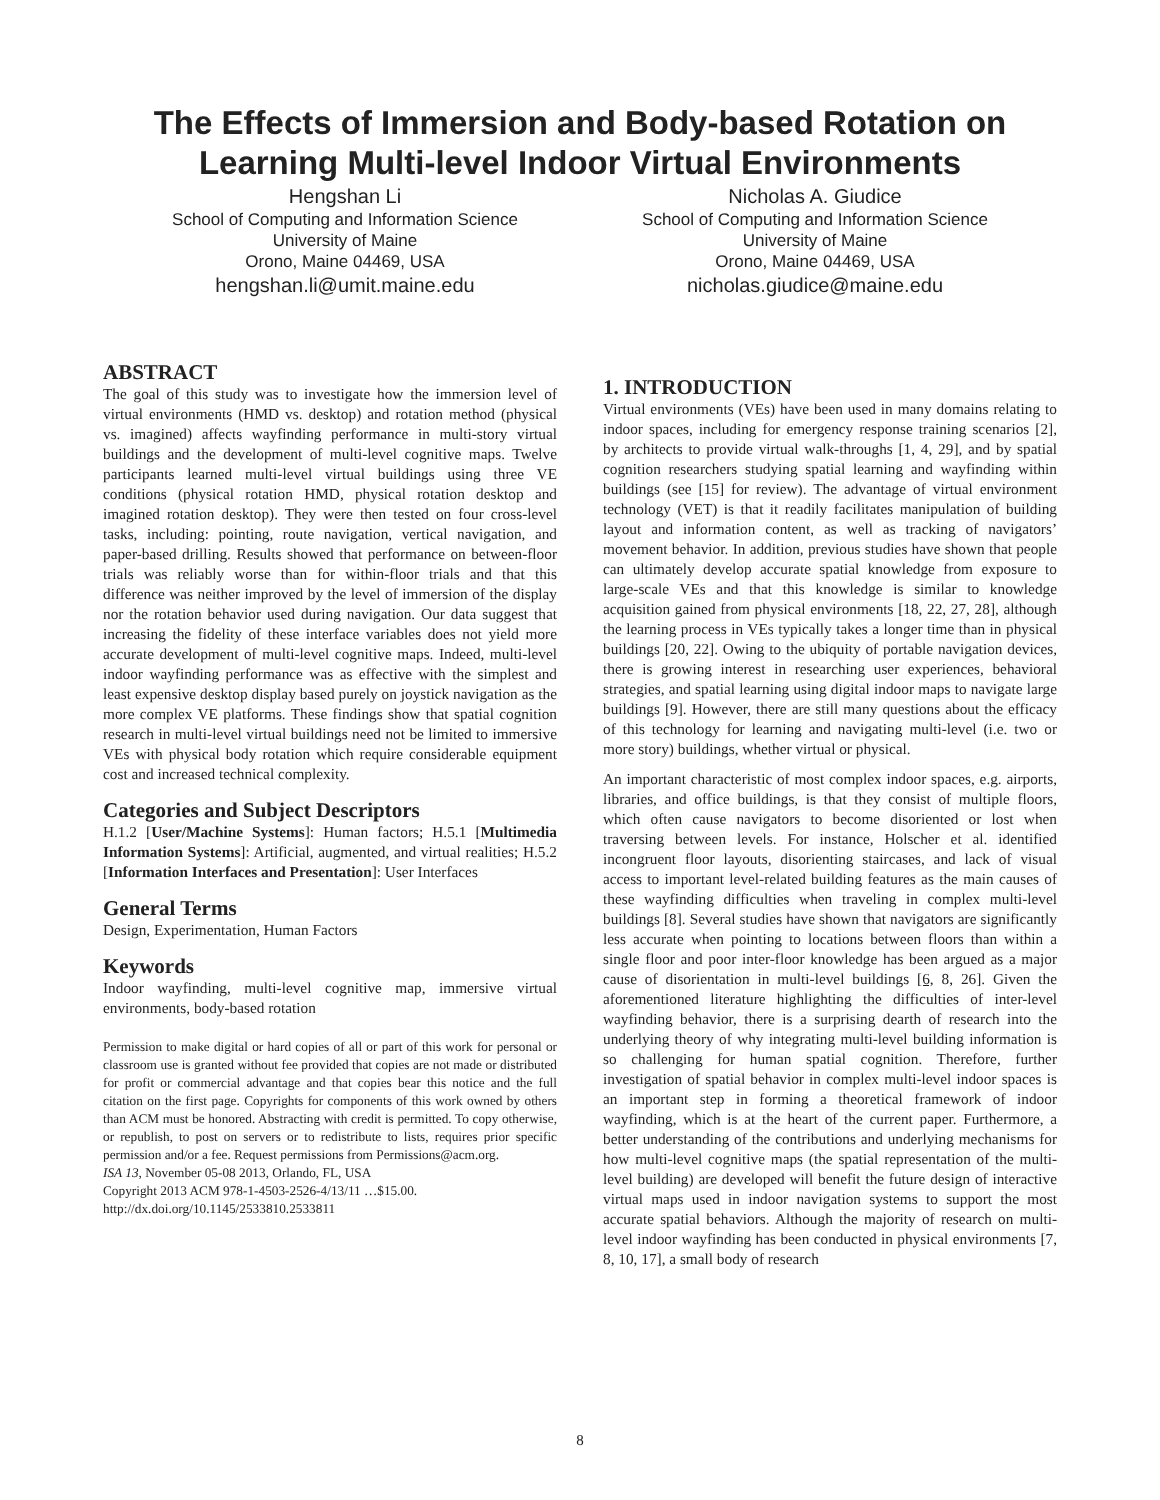The Effects of Immersion and Body-based Rotation on
Learning Multi-level Indoor Virtual Environments
Hengshan Li
School of Computing and Information Science
University of Maine
Orono, Maine 04469, USA
hengshan.li@umit.maine.edu
Nicholas A. Giudice
School of Computing and Information Science
University of Maine
Orono, Maine 04469, USA
nicholas.giudice@maine.edu
ABSTRACT
The goal of this study was to investigate how the immersion level of virtual environments (HMD vs. desktop) and rotation method (physical vs. imagined) affects wayfinding performance in multi-story virtual buildings and the development of multi-level cognitive maps. Twelve participants learned multi-level virtual buildings using three VE conditions (physical rotation HMD, physical rotation desktop and imagined rotation desktop). They were then tested on four cross-level tasks, including: pointing, route navigation, vertical navigation, and paper-based drilling. Results showed that performance on between-floor trials was reliably worse than for within-floor trials and that this difference was neither improved by the level of immersion of the display nor the rotation behavior used during navigation. Our data suggest that increasing the fidelity of these interface variables does not yield more accurate development of multi-level cognitive maps. Indeed, multi-level indoor wayfinding performance was as effective with the simplest and least expensive desktop display based purely on joystick navigation as the more complex VE platforms. These findings show that spatial cognition research in multi-level virtual buildings need not be limited to immersive VEs with physical body rotation which require considerable equipment cost and increased technical complexity.
Categories and Subject Descriptors
H.1.2 [User/Machine Systems]: Human factors; H.5.1 [Multimedia Information Systems]: Artificial, augmented, and virtual realities; H.5.2 [Information Interfaces and Presentation]: User Interfaces
General Terms
Design, Experimentation, Human Factors
Keywords
Indoor wayfinding, multi-level cognitive map, immersive virtual environments, body-based rotation
Permission to make digital or hard copies of all or part of this work for personal or classroom use is granted without fee provided that copies are not made or distributed for profit or commercial advantage and that copies bear this notice and the full citation on the first page. Copyrights for components of this work owned by others than ACM must be honored. Abstracting with credit is permitted. To copy otherwise, or republish, to post on servers or to redistribute to lists, requires prior specific permission and/or a fee. Request permissions from Permissions@acm.org.
ISA 13, November 05-08 2013, Orlando, FL, USA
Copyright 2013 ACM 978-1-4503-2526-4/13/11 …$15.00.
http://dx.doi.org/10.1145/2533810.2533811
1. INTRODUCTION
Virtual environments (VEs) have been used in many domains relating to indoor spaces, including for emergency response training scenarios [2], by architects to provide virtual walk-throughs [1, 4, 29], and by spatial cognition researchers studying spatial learning and wayfinding within buildings (see [15] for review). The advantage of virtual environment technology (VET) is that it readily facilitates manipulation of building layout and information content, as well as tracking of navigators’ movement behavior. In addition, previous studies have shown that people can ultimately develop accurate spatial knowledge from exposure to large-scale VEs and that this knowledge is similar to knowledge acquisition gained from physical environments [18, 22, 27, 28], although the learning process in VEs typically takes a longer time than in physical buildings [20, 22]. Owing to the ubiquity of portable navigation devices, there is growing interest in researching user experiences, behavioral strategies, and spatial learning using digital indoor maps to navigate large buildings [9]. However, there are still many questions about the efficacy of this technology for learning and navigating multi-level (i.e. two or more story) buildings, whether virtual or physical.
An important characteristic of most complex indoor spaces, e.g. airports, libraries, and office buildings, is that they consist of multiple floors, which often cause navigators to become disoriented or lost when traversing between levels. For instance, Holscher et al. identified incongruent floor layouts, disorienting staircases, and lack of visual access to important level-related building features as the main causes of these wayfinding difficulties when traveling in complex multi-level buildings [8]. Several studies have shown that navigators are significantly less accurate when pointing to locations between floors than within a single floor and poor inter-floor knowledge has been argued as a major cause of disorientation in multi-level buildings [6, 8, 26]. Given the aforementioned literature highlighting the difficulties of inter-level wayfinding behavior, there is a surprising dearth of research into the underlying theory of why integrating multi-level building information is so challenging for human spatial cognition. Therefore, further investigation of spatial behavior in complex multi-level indoor spaces is an important step in forming a theoretical framework of indoor wayfinding, which is at the heart of the current paper. Furthermore, a better understanding of the contributions and underlying mechanisms for how multi-level cognitive maps (the spatial representation of the multi-level building) are developed will benefit the future design of interactive virtual maps used in indoor navigation systems to support the most accurate spatial behaviors. Although the majority of research on multi-level indoor wayfinding has been conducted in physical environments [7, 8, 10, 17], a small body of research
8